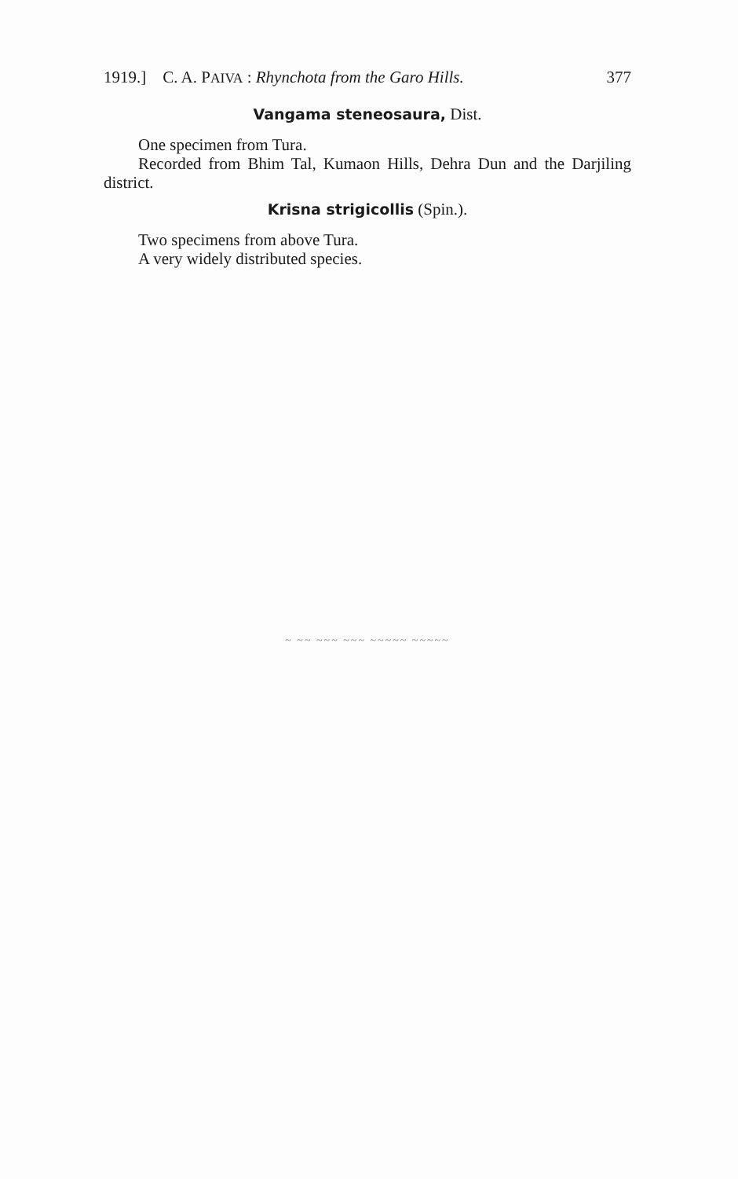1919.] C. A. PAIVA : Rhynchota from the Garo Hills. 377
Vangama steneosaura, Dist.
One specimen from Tura.
Recorded from Bhim Tal, Kumaon Hills, Dehra Dun and the Darjiling district.
Krisna strigicollis (Spin.).
Two specimens from above Tura.
A very widely distributed species.
~ ~~ ~~~ ~~~ ~~~~~ ~~~~~